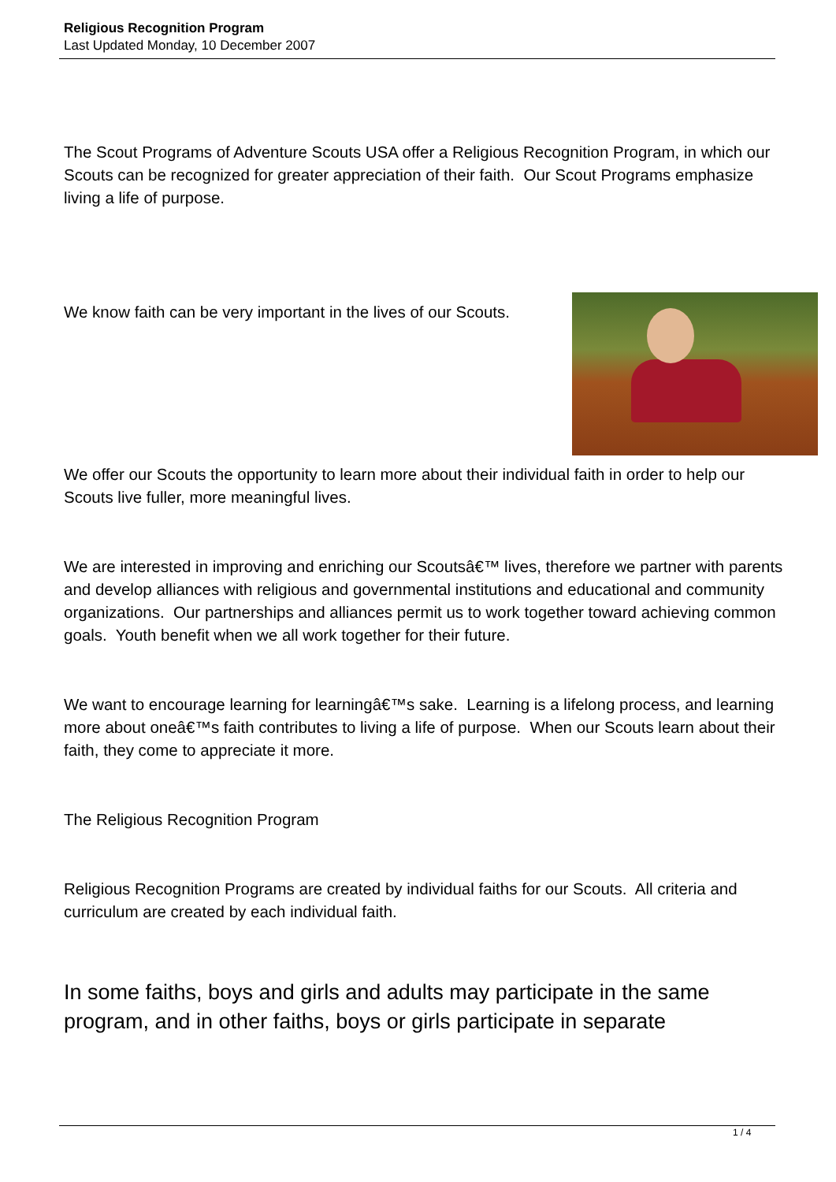Religious Recognition Program
Last Updated Monday, 10 December 2007
The Scout Programs of Adventure Scouts USA offer a Religious Recognition Program, in which our Scouts can be recognized for greater appreciation of their faith. Our Scout Programs emphasize living a life of purpose.
We know faith can be very important in the lives of our Scouts.
We offer our Scouts the opportunity to learn more about their individual faith in order to help our Scouts live fuller, more meaningful lives.
We are interested in improving and enriching our Scoutsâ€™ lives, therefore we partner with parents and develop alliances with religious and governmental institutions and educational and community organizations. Our partnerships and alliances permit us to work together toward achieving common goals. Youth benefit when we all work together for their future.
We want to encourage learning for learningâ€™s sake. Learning is a lifelong process, and learning more about oneâ€™s faith contributes to living a life of purpose. When our Scouts learn about their faith, they come to appreciate it more.
The Religious Recognition Program
Religious Recognition Programs are created by individual faiths for our Scouts. All criteria and curriculum are created by each individual faith.
In some faiths, boys and girls and adults may participate in the same program, and in other faiths, boys or girls participate in separate
1 / 4